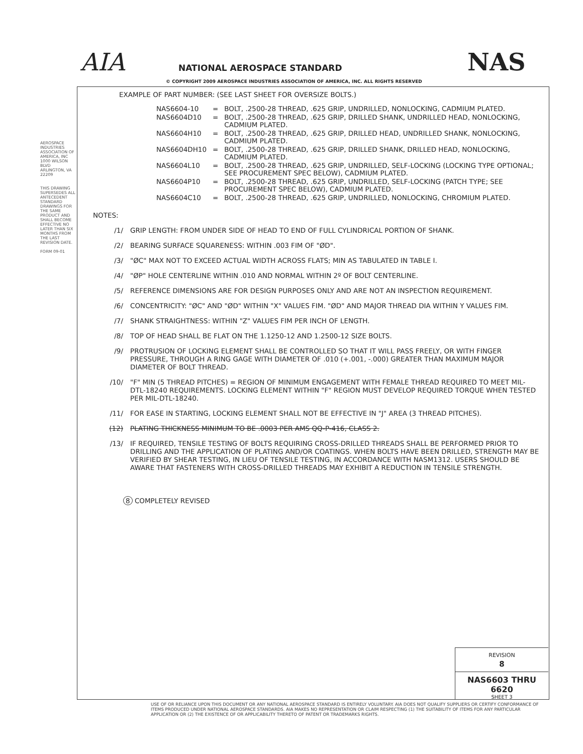AIA NATIONAL AEROSPACE STANDARD
© COPYRIGHT 2009 AEROSPACE INDUSTRIES ASSOCIATION OF AMERICA, INC. ALL RIGHTS RESERVED
NAS
AEROSPACE INDUSTRIES ASSOCIATION OF AMERICA, INC 1000 WILSON BLVD ARLINGTON, VA 22209
THIS DRAWING SUPERSEDES ALL ANTECEDENT STANDARD DRAWINGS FOR THE SAME PRODUCT AND SHALL BECOME EFFECTIVE NO LATER THAN SIX MONTHS FROM THE LAST REVISION DATE.
FORM 09-01
EXAMPLE OF PART NUMBER: (SEE LAST SHEET FOR OVERSIZE BOLTS.)
| NAS6604-10 | = | BOLT, .2500-28 THREAD, .625 GRIP, UNDRILLED, NONLOCKING, CADMIUM PLATED. |
| NAS6604D10 | = | BOLT, .2500-28 THREAD, .625 GRIP, DRILLED SHANK, UNDRILLED HEAD, NONLOCKING, CADMIUM PLATED. |
| NAS6604H10 | = | BOLT, .2500-28 THREAD, .625 GRIP, DRILLED HEAD, UNDRILLED SHANK, NONLOCKING, CADMIUM PLATED. |
| NAS6604DH10 | = | BOLT, .2500-28 THREAD, .625 GRIP, DRILLED SHANK, DRILLED HEAD, NONLOCKING, CADMIUM PLATED. |
| NAS6604L10 | = | BOLT, .2500-28 THREAD, .625 GRIP, UNDRILLED, SELF-LOCKING (LOCKING TYPE OPTIONAL; SEE PROCUREMENT SPEC BELOW), CADMIUM PLATED. |
| NAS6604P10 | = | BOLT, .2500-28 THREAD, .625 GRIP, UNDRILLED, SELF-LOCKING (PATCH TYPE; SEE PROCUREMENT SPEC BELOW), CADMIUM PLATED. |
| NAS6604C10 | = | BOLT, .2500-28 THREAD, .625 GRIP, UNDRILLED, NONLOCKING, CHROMIUM PLATED. |
NOTES:
/1/ GRIP LENGTH: FROM UNDER SIDE OF HEAD TO END OF FULL CYLINDRICAL PORTION OF SHANK.
/2/ BEARING SURFACE SQUARENESS: WITHIN .003 FIM OF "ØD".
/3/ "ØC" MAX NOT TO EXCEED ACTUAL WIDTH ACROSS FLATS; MIN AS TABULATED IN TABLE I.
/4/ "ØP" HOLE CENTERLINE WITHIN .010 AND NORMAL WITHIN 2º OF BOLT CENTERLINE.
/5/ REFERENCE DIMENSIONS ARE FOR DESIGN PURPOSES ONLY AND ARE NOT AN INSPECTION REQUIREMENT.
/6/ CONCENTRICITY: "ØC" AND "ØD" WITHIN "X" VALUES FIM. "ØD" AND MAJOR THREAD DIA WITHIN Y VALUES FIM.
/7/ SHANK STRAIGHTNESS: WITHIN "Z" VALUES FIM PER INCH OF LENGTH.
/8/ TOP OF HEAD SHALL BE FLAT ON THE 1.1250-12 AND 1.2500-12 SIZE BOLTS.
/9/ PROTRUSION OF LOCKING ELEMENT SHALL BE CONTROLLED SO THAT IT WILL PASS FREELY, OR WITH FINGER PRESSURE, THROUGH A RING GAGE WITH DIAMETER OF .010 (+.001, -.000) GREATER THAN MAXIMUM MAJOR DIAMETER OF BOLT THREAD.
/10/ "F" MIN (5 THREAD PITCHES) = REGION OF MINIMUM ENGAGEMENT WITH FEMALE THREAD REQUIRED TO MEET MIL-DTL-18240 REQUIREMENTS. LOCKING ELEMENT WITHIN "F" REGION MUST DEVELOP REQUIRED TORQUE WHEN TESTED PER MIL-DTL-18240.
/11/ FOR EASE IN STARTING, LOCKING ELEMENT SHALL NOT BE EFFECTIVE IN "J" AREA (3 THREAD PITCHES).
(12) PLATING THICKNESS MINIMUM TO BE .0003 PER AMS QQ-P-416, CLASS 2.
/13/ IF REQUIRED, TENSILE TESTING OF BOLTS REQUIRING CROSS-DRILLED THREADS SHALL BE PERFORMED PRIOR TO DRILLING AND THE APPLICATION OF PLATING AND/OR COATINGS. WHEN BOLTS HAVE BEEN DRILLED, STRENGTH MAY BE VERIFIED BY SHEAR TESTING, IN LIEU OF TENSILE TESTING, IN ACCORDANCE WITH NASM1312. USERS SHOULD BE AWARE THAT FASTENERS WITH CROSS-DRILLED THREADS MAY EXHIBIT A REDUCTION IN TENSILE STRENGTH.
8 COMPLETELY REVISED
REVISION
8
NAS6603 THRU 6620
SHEET 3
USE OF OR RELIANCE UPON THIS DOCUMENT OR ANY NATIONAL AEROSPACE STANDARD IS ENTIRELY VOLUNTARY. AIA DOES NOT QUALIFY SUPPLIERS OR CERTIFY CONFORMANCE OF ITEMS PRODUCED UNDER NATIONAL AEROSPACE STANDARDS. AIA MAKES NO REPRESENTATION OR CLAIM RESPECTING (1) THE SUITABILITY OF ITEMS FOR ANY PARTICULAR APPLICATION OR (2) THE EXISTENCE OF OR APPLICABILITY THERETO OF PATENT OR TRADEMARKS RIGHTS.